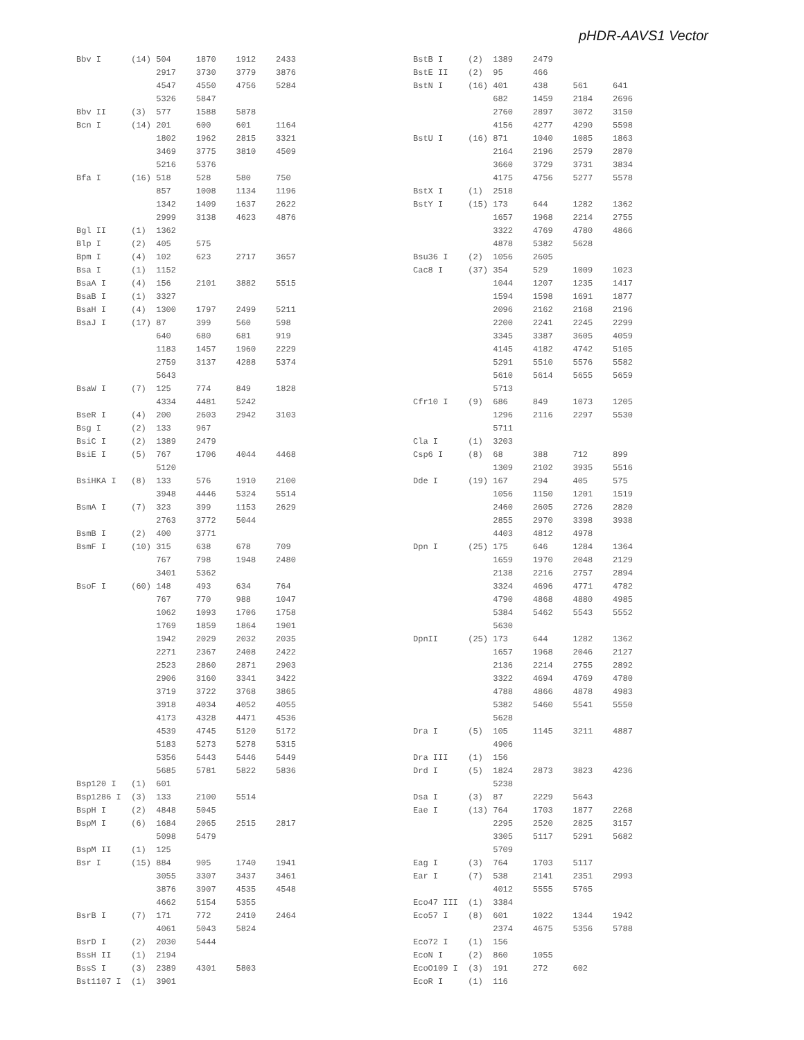pHDR-AAVS1 Vector
Bbv I      (14) 504     1870    1912    2433
                2917    3730    3779    3876
                4547    4550    4756    5284
                5326    5847
Bbv II     (3)  577     1588    5878
Bcn I      (14) 201     600     601     1164
                1802    1962    2815    3321
                3469    3775    3810    4509
                5216    5376
Bfa I      (16) 518     528     580     750
                857     1008    1134    1196
                1342    1409    1637    2622
                2999    3138    4623    4876
Bgl II     (1)  1362
Blp I      (2)  405     575
Bpm I      (4)  102     623     2717    3657
Bsa I      (1)  1152
BsaA I     (4)  156     2101    3882    5515
BsaB I     (1)  3327
BsaH I     (4)  1300    1797    2499    5211
BsaJ I     (17) 87      399     560     598
                640     680     681     919
                1183    1457    1960    2229
                2759    3137    4288    5374
                5643
BsaW I     (7)  125     774     849     1828
                4334    4481    5242
BseR I     (4)  200     2603    2942    3103
Bsg I      (2)  133     967
BsiC I     (2)  1389    2479
BsiE I     (5)  767     1706    4044    4468
                5120
BsiHKA I   (8)  133     576     1910    2100
                3948    4446    5324    5514
BsmA I     (7)  323     399     1153    2629
                2763    3772    5044
BsmB I     (2)  400     3771
BsmF I     (10) 315     638     678     709
                767     798     1948    2480
                3401    5362
BsoF I     (60) 148     493     634     764
                767     770     988     1047
                1062    1093    1706    1758
                1769    1859    1864    1901
                1942    2029    2032    2035
                2271    2367    2408    2422
                2523    2860    2871    2903
                2906    3160    3341    3422
                3719    3722    3768    3865
                3918    4034    4052    4055
                4173    4328    4471    4536
                4539    4745    5120    5172
                5183    5273    5278    5315
                5356    5443    5446    5449
                5685    5781    5822    5836
Bsp120 I   (1)  601
Bsp1286 I  (3)  133     2100    5514
BspH I     (2)  4848    5045
BspM I     (6)  1684    2065    2515    2817
                5098    5479
BspM II    (1)  125
Bsr I      (15) 884     905     1740    1941
                3055    3307    3437    3461
                3876    3907    4535    4548
                4662    5154    5355
BsrB I     (7)  171     772     2410    2464
                4061    5043    5824
BsrD I     (2)  2030    5444
BssH II    (1)  2194
BssS I     (3)  2389    4301    5803
Bst1107 I  (1)  3901
BstB I     (2)  1389    2479
BstE II    (2)  95      466
BstN I     (16) 401     438     561     641
                682     1459    2184    2696
                2760    2897    3072    3150
                4156    4277    4290    5598
BstU I     (16) 871     1040    1085    1863
                2164    2196    2579    2870
                3660    3729    3731    3834
                4175    4756    5277    5578
BstX I     (1)  2518
BstY I     (15) 173     644     1282    1362
                1657    1968    2214    2755
                3322    4769    4780    4866
                4878    5382    5628
Bsu36 I    (2)  1056    2605
Cac8 I     (37) 354     529     1009    1023
                1044    1207    1235    1417
                1594    1598    1691    1877
                2096    2162    2168    2196
                2200    2241    2245    2299
                3345    3387    3605    4059
                4145    4182    4742    5105
                5291    5510    5576    5582
                5610    5614    5655    5659
                5713
Cfr10 I    (9)  686     849     1073    1205
                1296    2116    2297    5530
                5711
Cla I      (1)  3203
Csp6 I     (8)  68      388     712     899
                1309    2102    3935    5516
Dde I      (19) 167     294     405     575
                1056    1150    1201    1519
                2460    2605    2726    2820
                2855    2970    3398    3938
                4403    4812    4978
Dpn I      (25) 175     646     1284    1364
                1659    1970    2048    2129
                2138    2216    2757    2894
                3324    4696    4771    4782
                4790    4868    4880    4985
                5384    5462    5543    5552
                5630
DpnII      (25) 173     644     1282    1362
                1657    1968    2046    2127
                2136    2214    2755    2892
                3322    4694    4769    4780
                4788    4866    4878    4983
                5382    5460    5541    5550
                5628
Dra I      (5)  105     1145    3211    4887
                4906
Dra III    (1)  156
Drd I      (5)  1824    2873    3823    4236
                5238
Dsa I      (3)  87      2229    5643
Eae I      (13) 764     1703    1877    2268
                2295    2520    2825    3157
                3305    5117    5291    5682
                5709
Eag I      (3)  764     1703    5117
Ear I      (7)  538     2141    2351    2993
                4012    5555    5765
Eco47 III  (1)  3384
Eco57 I    (8)  601     1022    1344    1942
                2374    4675    5356    5788
Eco72 I    (1)  156
EcoN I     (2)  860     1055
EcoO109 I  (3)  191     272     602
EcoR I     (1)  116